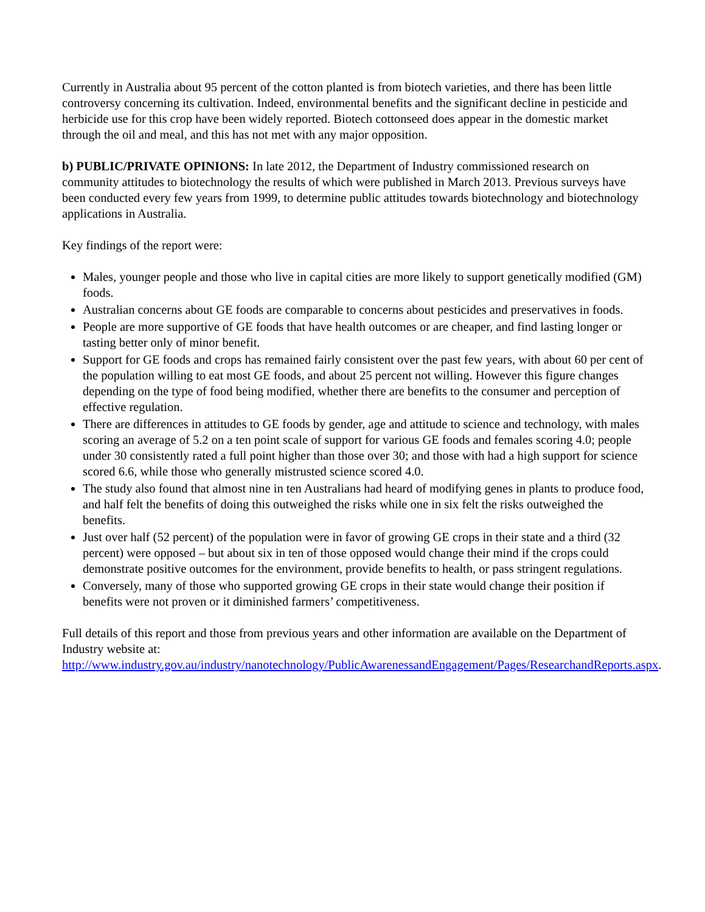Currently in Australia about 95 percent of the cotton planted is from biotech varieties, and there has been little controversy concerning its cultivation. Indeed, environmental benefits and the significant decline in pesticide and herbicide use for this crop have been widely reported. Biotech cottonseed does appear in the domestic market through the oil and meal, and this has not met with any major opposition.
b) PUBLIC/PRIVATE OPINIONS: In late 2012, the Department of Industry commissioned research on community attitudes to biotechnology the results of which were published in March 2013. Previous surveys have been conducted every few years from 1999, to determine public attitudes towards biotechnology and biotechnology applications in Australia.
Key findings of the report were:
Males, younger people and those who live in capital cities are more likely to support genetically modified (GM) foods.
Australian concerns about GE foods are comparable to concerns about pesticides and preservatives in foods.
People are more supportive of GE foods that have health outcomes or are cheaper, and find lasting longer or tasting better only of minor benefit.
Support for GE foods and crops has remained fairly consistent over the past few years, with about 60 per cent of the population willing to eat most GE foods, and about 25 percent not willing. However this figure changes depending on the type of food being modified, whether there are benefits to the consumer and perception of effective regulation.
There are differences in attitudes to GE foods by gender, age and attitude to science and technology, with males scoring an average of 5.2 on a ten point scale of support for various GE foods and females scoring 4.0; people under 30 consistently rated a full point higher than those over 30; and those with had a high support for science scored 6.6, while those who generally mistrusted science scored 4.0.
The study also found that almost nine in ten Australians had heard of modifying genes in plants to produce food, and half felt the benefits of doing this outweighed the risks while one in six felt the risks outweighed the benefits.
Just over half (52 percent) of the population were in favor of growing GE crops in their state and a third (32 percent) were opposed – but about six in ten of those opposed would change their mind if the crops could demonstrate positive outcomes for the environment, provide benefits to health, or pass stringent regulations.
Conversely, many of those who supported growing GE crops in their state would change their position if benefits were not proven or it diminished farmers’ competitiveness.
Full details of this report and those from previous years and other information are available on the Department of Industry website at: http://www.industry.gov.au/industry/nanotechnology/PublicAwarenessandEngagement/Pages/ResearchandReports.aspx.